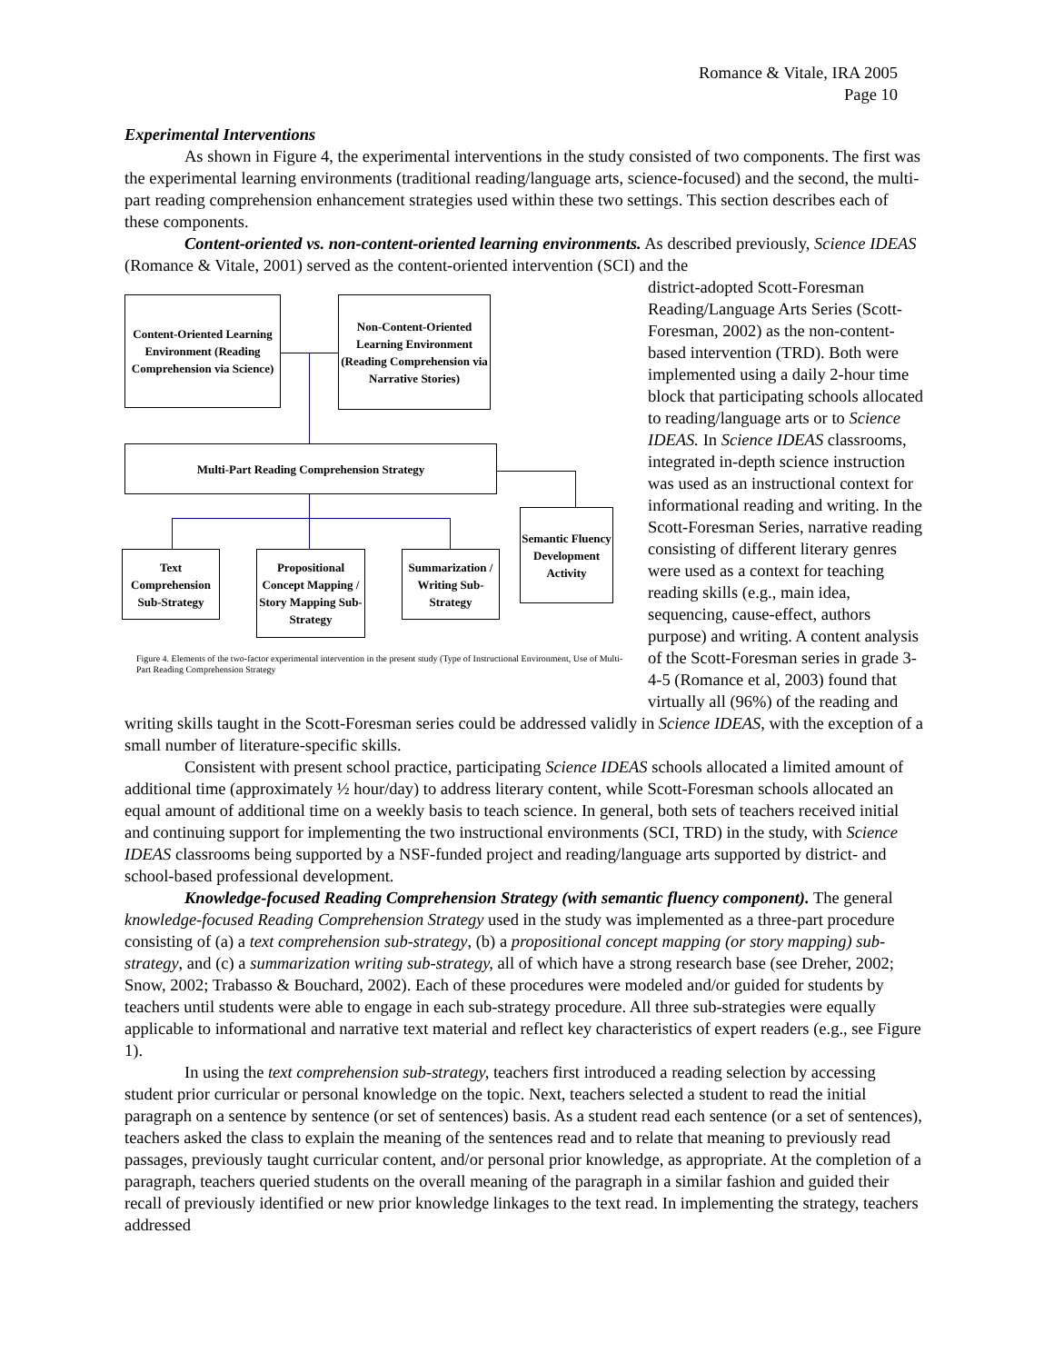Romance & Vitale, IRA 2005
Page 10
Experimental Interventions
As shown in Figure 4, the experimental interventions in the study consisted of two components. The first was the experimental learning environments (traditional reading/language arts, science-focused) and the second, the multi-part reading comprehension enhancement strategies used within these two settings. This section describes each of these components.
Content-oriented vs. non-content-oriented learning environments. As described previously, Science IDEAS (Romance & Vitale, 2001) served as the content-oriented intervention (SCI) and the
Content-Oriented Learning Environment (Reading Comprehension via Science)
Non-Content-Oriented Learning Environment (Reading Comprehension via Narrative Stories)
Multi-Part Reading Comprehension Strategy
Semantic Fluency Development Activity
Text Comprehension Sub-Strategy
Propositional Concept Mapping / Story Mapping Sub-Strategy
Summarization / Writing Sub-Strategy
Figure 4. Elements of the two-factor experimental intervention in the present study (Type of Instructional Environment, Use of Multi-Part Reading Comprehension Strategy
district-adopted Scott-Foresman Reading/Language Arts Series (Scott-Foresman, 2002) as the non-content-based intervention (TRD). Both were implemented using a daily 2-hour time block that participating schools allocated to reading/language arts or to Science IDEAS. In Science IDEAS classrooms, integrated in-depth science instruction was used as an instructional context for informational reading and writing. In the Scott-Foresman Series, narrative reading consisting of different literary genres were used as a context for teaching reading skills (e.g., main idea, sequencing, cause-effect, authors purpose) and writing. A content analysis of the Scott-Foresman series in grade 3-4-5 (Romance et al, 2003) found that virtually all (96%) of the reading and writing skills taught in the Scott-Foresman series could be addressed validly in Science IDEAS, with the exception of a small number of literature-specific skills.
Consistent with present school practice, participating Science IDEAS schools allocated a limited amount of additional time (approximately ½ hour/day) to address literary content, while Scott-Foresman schools allocated an equal amount of additional time on a weekly basis to teach science. In general, both sets of teachers received initial and continuing support for implementing the two instructional environments (SCI, TRD) in the study, with Science IDEAS classrooms being supported by a NSF-funded project and reading/language arts supported by district- and school-based professional development.
Knowledge-focused Reading Comprehension Strategy (with semantic fluency component). The general knowledge-focused Reading Comprehension Strategy used in the study was implemented as a three-part procedure consisting of (a) a text comprehension sub-strategy, (b) a propositional concept mapping (or story mapping) sub-strategy, and (c) a summarization writing sub-strategy, all of which have a strong research base (see Dreher, 2002; Snow, 2002; Trabasso & Bouchard, 2002). Each of these procedures were modeled and/or guided for students by teachers until students were able to engage in each sub-strategy procedure. All three sub-strategies were equally applicable to informational and narrative text material and reflect key characteristics of expert readers (e.g., see Figure 1).
In using the text comprehension sub-strategy, teachers first introduced a reading selection by accessing student prior curricular or personal knowledge on the topic. Next, teachers selected a student to read the initial paragraph on a sentence by sentence (or set of sentences) basis. As a student read each sentence (or a set of sentences), teachers asked the class to explain the meaning of the sentences read and to relate that meaning to previously read passages, previously taught curricular content, and/or personal prior knowledge, as appropriate. At the completion of a paragraph, teachers queried students on the overall meaning of the paragraph in a similar fashion and guided their recall of previously identified or new prior knowledge linkages to the text read. In implementing the strategy, teachers addressed